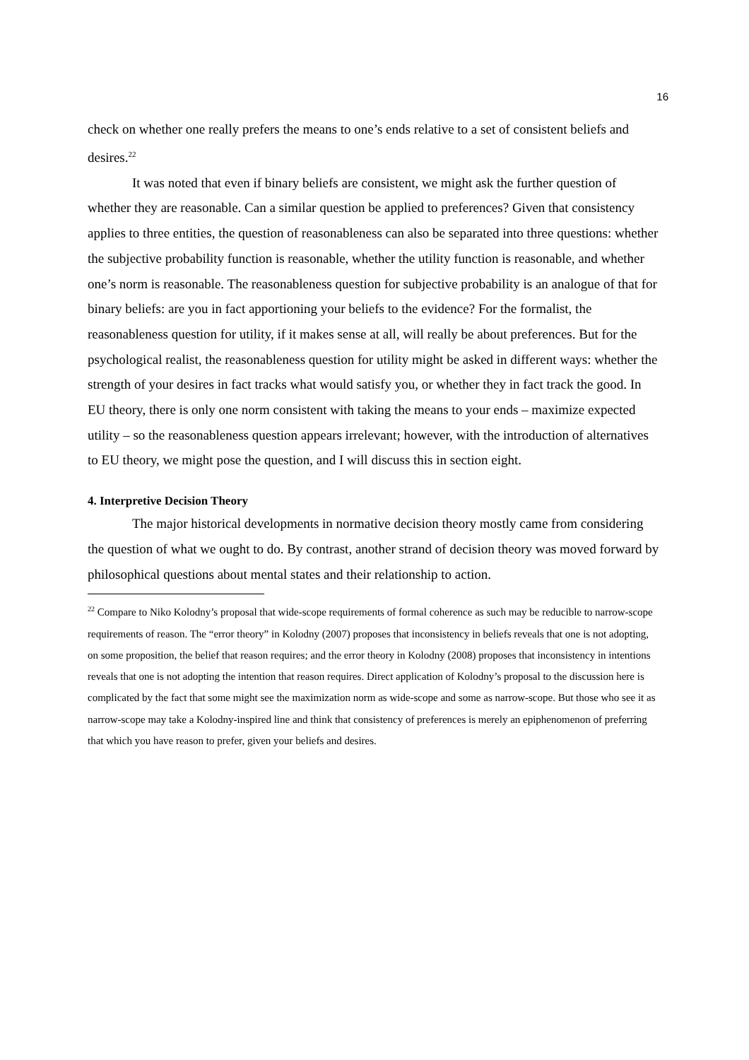16
check on whether one really prefers the means to one’s ends relative to a set of consistent beliefs and desires.<sup>22</sup>
It was noted that even if binary beliefs are consistent, we might ask the further question of whether they are reasonable. Can a similar question be applied to preferences? Given that consistency applies to three entities, the question of reasonableness can also be separated into three questions: whether the subjective probability function is reasonable, whether the utility function is reasonable, and whether one’s norm is reasonable. The reasonableness question for subjective probability is an analogue of that for binary beliefs: are you in fact apportioning your beliefs to the evidence? For the formalist, the reasonableness question for utility, if it makes sense at all, will really be about preferences. But for the psychological realist, the reasonableness question for utility might be asked in different ways: whether the strength of your desires in fact tracks what would satisfy you, or whether they in fact track the good. In EU theory, there is only one norm consistent with taking the means to your ends – maximize expected utility – so the reasonableness question appears irrelevant; however, with the introduction of alternatives to EU theory, we might pose the question, and I will discuss this in section eight.
4. Interpretive Decision Theory
The major historical developments in normative decision theory mostly came from considering the question of what we ought to do. By contrast, another strand of decision theory was moved forward by philosophical questions about mental states and their relationship to action.
<sup>22</sup> Compare to Niko Kolodny’s proposal that wide-scope requirements of formal coherence as such may be reducible to narrow-scope requirements of reason. The “error theory” in Kolodny (2007) proposes that inconsistency in beliefs reveals that one is not adopting, on some proposition, the belief that reason requires; and the error theory in Kolodny (2008) proposes that inconsistency in intentions reveals that one is not adopting the intention that reason requires. Direct application of Kolodny’s proposal to the discussion here is complicated by the fact that some might see the maximization norm as wide-scope and some as narrow-scope. But those who see it as narrow-scope may take a Kolodny-inspired line and think that consistency of preferences is merely an epiphenomenon of preferring that which you have reason to prefer, given your beliefs and desires.